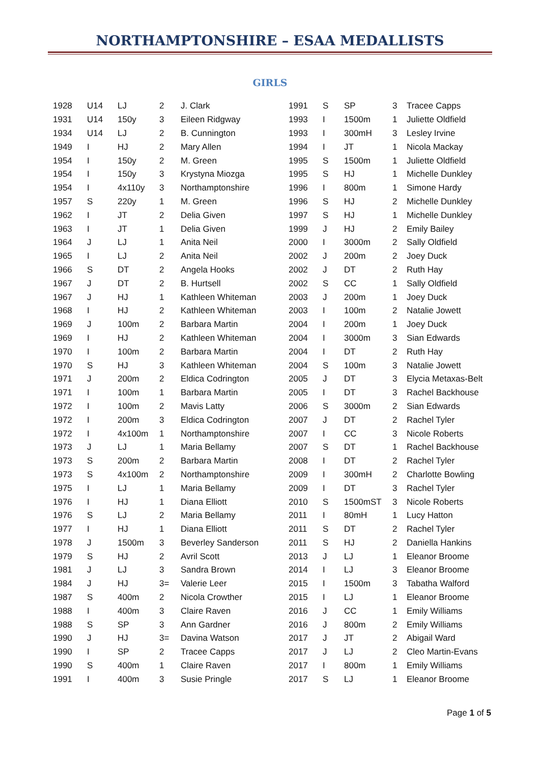NORTHAMPTONSHIRE – ESAA MEDALLISTS
GIRLS
| 1928 | U14 | LJ | 2 | J. Clark |
| 1931 | U14 | 150y | 3 | Eileen Ridgway |
| 1934 | U14 | LJ | 2 | B. Cunnington |
| 1949 | I | HJ | 2 | Mary Allen |
| 1954 | I | 150y | 2 | M. Green |
| 1954 | I | 150y | 3 | Krystyna Miozga |
| 1954 | I | 4x110y | 3 | Northamptonshire |
| 1957 | S | 220y | 1 | M. Green |
| 1962 | I | JT | 2 | Delia Given |
| 1963 | I | JT | 1 | Delia Given |
| 1964 | J | LJ | 1 | Anita Neil |
| 1965 | I | LJ | 2 | Anita Neil |
| 1966 | S | DT | 2 | Angela Hooks |
| 1967 | J | DT | 2 | B. Hurtsell |
| 1967 | J | HJ | 1 | Kathleen Whiteman |
| 1968 | I | HJ | 2 | Kathleen Whiteman |
| 1969 | J | 100m | 2 | Barbara Martin |
| 1969 | I | HJ | 2 | Kathleen Whiteman |
| 1970 | I | 100m | 2 | Barbara Martin |
| 1970 | S | HJ | 3 | Kathleen Whiteman |
| 1971 | J | 200m | 2 | Eldica Codrington |
| 1971 | I | 100m | 1 | Barbara Martin |
| 1972 | I | 100m | 2 | Mavis Latty |
| 1972 | I | 200m | 3 | Eldica Codrington |
| 1972 | I | 4x100m | 1 | Northamptonshire |
| 1973 | J | LJ | 1 | Maria Bellamy |
| 1973 | S | 200m | 2 | Barbara Martin |
| 1973 | S | 4x100m | 2 | Northamptonshire |
| 1975 | I | LJ | 1 | Maria Bellamy |
| 1976 | I | HJ | 1 | Diana Elliott |
| 1976 | S | LJ | 2 | Maria Bellamy |
| 1977 | I | HJ | 1 | Diana Elliott |
| 1978 | J | 1500m | 3 | Beverley Sanderson |
| 1979 | S | HJ | 2 | Avril Scott |
| 1981 | J | LJ | 3 | Sandra Brown |
| 1984 | J | HJ | 3= | Valerie Leer |
| 1987 | S | 400m | 2 | Nicola Crowther |
| 1988 | I | 400m | 3 | Claire Raven |
| 1988 | S | SP | 3 | Ann Gardner |
| 1990 | J | HJ | 3= | Davina Watson |
| 1990 | I | SP | 2 | Tracee Capps |
| 1990 | S | 400m | 1 | Claire Raven |
| 1991 | I | 400m | 3 | Susie Pringle |
| 1991 | S | SP | 3 | Tracee Capps |
| 1993 | I | 1500m | 1 | Juliette Oldfield |
| 1993 | I | 300mH | 3 | Lesley Irvine |
| 1994 | I | JT | 1 | Nicola Mackay |
| 1995 | S | 1500m | 1 | Juliette Oldfield |
| 1995 | S | HJ | 1 | Michelle Dunkley |
| 1996 | I | 800m | 1 | Simone Hardy |
| 1996 | S | HJ | 2 | Michelle Dunkley |
| 1997 | S | HJ | 1 | Michelle Dunkley |
| 1999 | J | HJ | 2 | Emily Bailey |
| 2000 | I | 3000m | 2 | Sally Oldfield |
| 2002 | J | 200m | 2 | Joey Duck |
| 2002 | J | DT | 2 | Ruth Hay |
| 2002 | S | CC | 1 | Sally Oldfield |
| 2003 | J | 200m | 1 | Joey Duck |
| 2003 | I | 100m | 2 | Natalie Jowett |
| 2004 | I | 200m | 1 | Joey Duck |
| 2004 | I | 3000m | 3 | Sian Edwards |
| 2004 | I | DT | 2 | Ruth Hay |
| 2004 | S | 100m | 3 | Natalie Jowett |
| 2005 | J | DT | 3 | Elycia Metaxas-Belt |
| 2005 | I | DT | 3 | Rachel Backhouse |
| 2006 | S | 3000m | 2 | Sian Edwards |
| 2007 | J | DT | 2 | Rachel Tyler |
| 2007 | I | CC | 3 | Nicole Roberts |
| 2007 | S | DT | 1 | Rachel Backhouse |
| 2008 | I | DT | 2 | Rachel Tyler |
| 2009 | I | 300mH | 2 | Charlotte Bowling |
| 2009 | I | DT | 3 | Rachel Tyler |
| 2010 | S | 1500mST | 3 | Nicole Roberts |
| 2011 | I | 80mH | 1 | Lucy Hatton |
| 2011 | S | DT | 2 | Rachel Tyler |
| 2011 | S | HJ | 2 | Daniella Hankins |
| 2013 | J | LJ | 1 | Eleanor Broome |
| 2014 | I | LJ | 3 | Eleanor Broome |
| 2015 | I | 1500m | 3 | Tabatha Walford |
| 2015 | I | LJ | 1 | Eleanor Broome |
| 2016 | J | CC | 1 | Emily Williams |
| 2016 | J | 800m | 2 | Emily Williams |
| 2017 | J | JT | 2 | Abigail Ward |
| 2017 | J | LJ | 2 | Cleo Martin-Evans |
| 2017 | I | 800m | 1 | Emily Williams |
| 2017 | S | LJ | 1 | Eleanor Broome |
Page 1 of 5